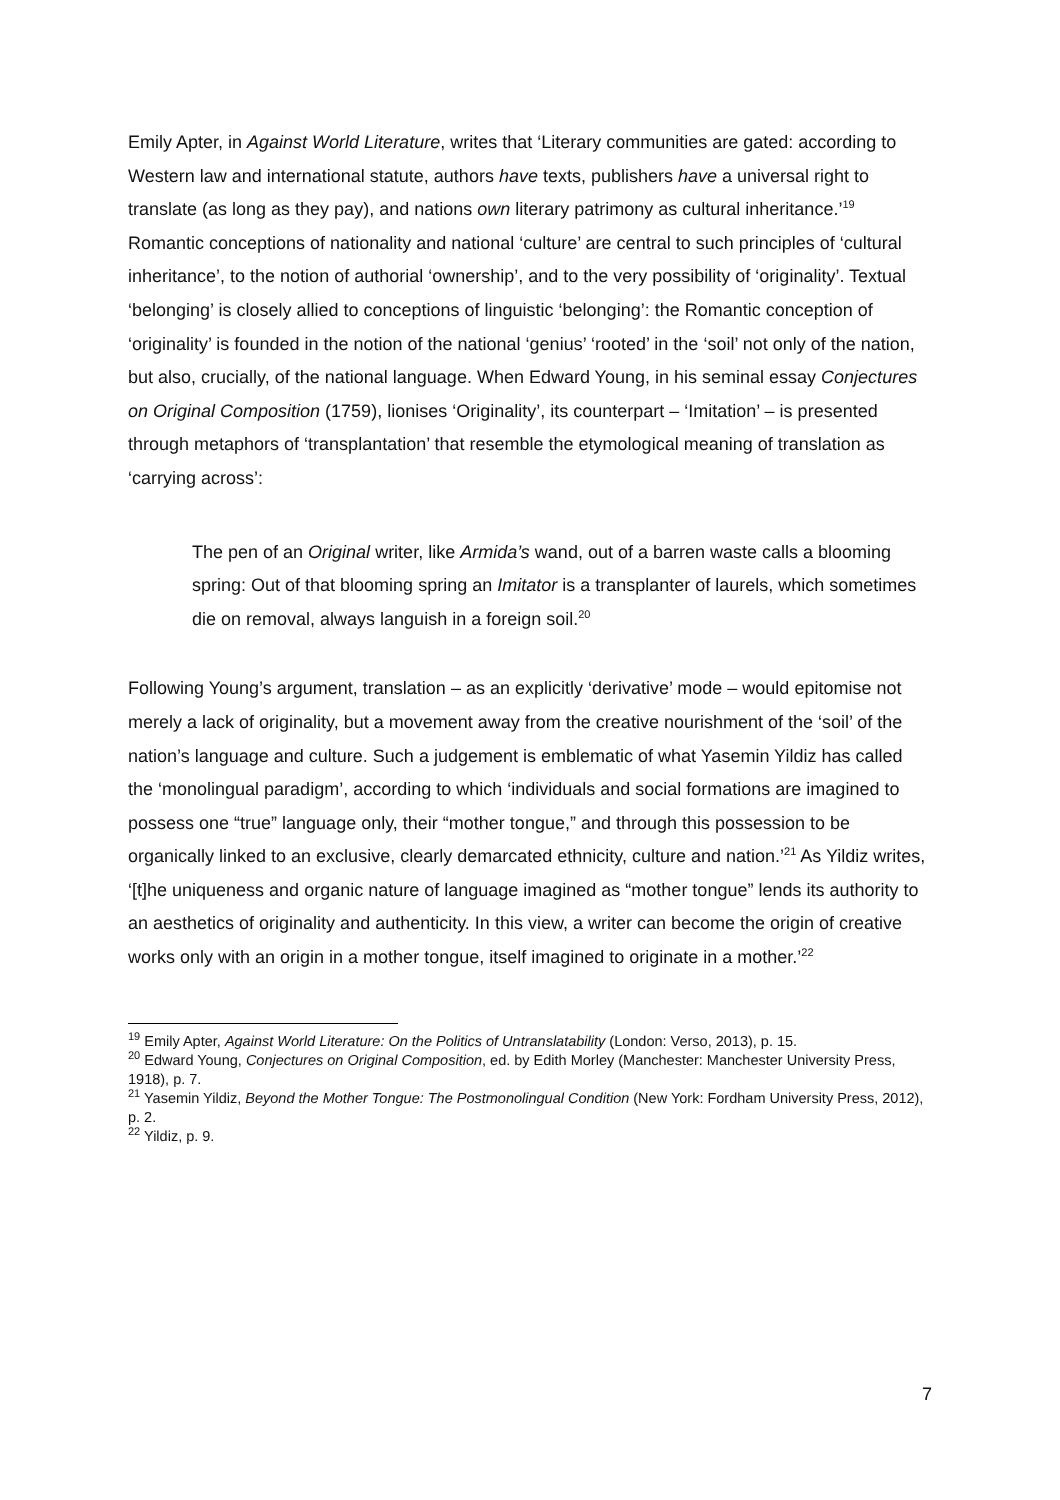Emily Apter, in Against World Literature, writes that ‘Literary communities are gated: according to Western law and international statute, authors have texts, publishers have a universal right to translate (as long as they pay), and nations own literary patrimony as cultural inheritance.’<sup>19</sup> Romantic conceptions of nationality and national ‘culture’ are central to such principles of ‘cultural inheritance’, to the notion of authorial ‘ownership’, and to the very possibility of ‘originality’. Textual ‘belonging’ is closely allied to conceptions of linguistic ‘belonging’: the Romantic conception of ‘originality’ is founded in the notion of the national ‘genius’ ‘rooted’ in the ‘soil’ not only of the nation, but also, crucially, of the national language. When Edward Young, in his seminal essay Conjectures on Original Composition (1759), lionises ‘Originality’, its counterpart – ‘Imitation’ – is presented through metaphors of ‘transplantation’ that resemble the etymological meaning of translation as ‘carrying across’:
The pen of an Original writer, like Armida’s wand, out of a barren waste calls a blooming spring: Out of that blooming spring an Imitator is a transplanter of laurels, which sometimes die on removal, always languish in a foreign soil.<sup>20</sup>
Following Young’s argument, translation – as an explicitly ‘derivative’ mode – would epitomise not merely a lack of originality, but a movement away from the creative nourishment of the ‘soil’ of the nation’s language and culture. Such a judgement is emblematic of what Yasemin Yildiz has called the ‘monolingual paradigm’, according to which ‘individuals and social formations are imagined to possess one “true” language only, their “mother tongue,” and through this possession to be organically linked to an exclusive, clearly demarcated ethnicity, culture and nation.’<sup>21</sup> As Yildiz writes, ‘[t]he uniqueness and organic nature of language imagined as “mother tongue” lends its authority to an aesthetics of originality and authenticity. In this view, a writer can become the origin of creative works only with an origin in a mother tongue, itself imagined to originate in a mother.’<sup>22</sup>
<sup>19</sup> Emily Apter, Against World Literature: On the Politics of Untranslatability (London: Verso, 2013), p. 15.
<sup>20</sup> Edward Young, Conjectures on Original Composition, ed. by Edith Morley (Manchester: Manchester University Press, 1918), p. 7.
<sup>21</sup> Yasemin Yildiz, Beyond the Mother Tongue: The Postmonolingual Condition (New York: Fordham University Press, 2012), p. 2.
<sup>22</sup> Yildiz, p. 9.
7